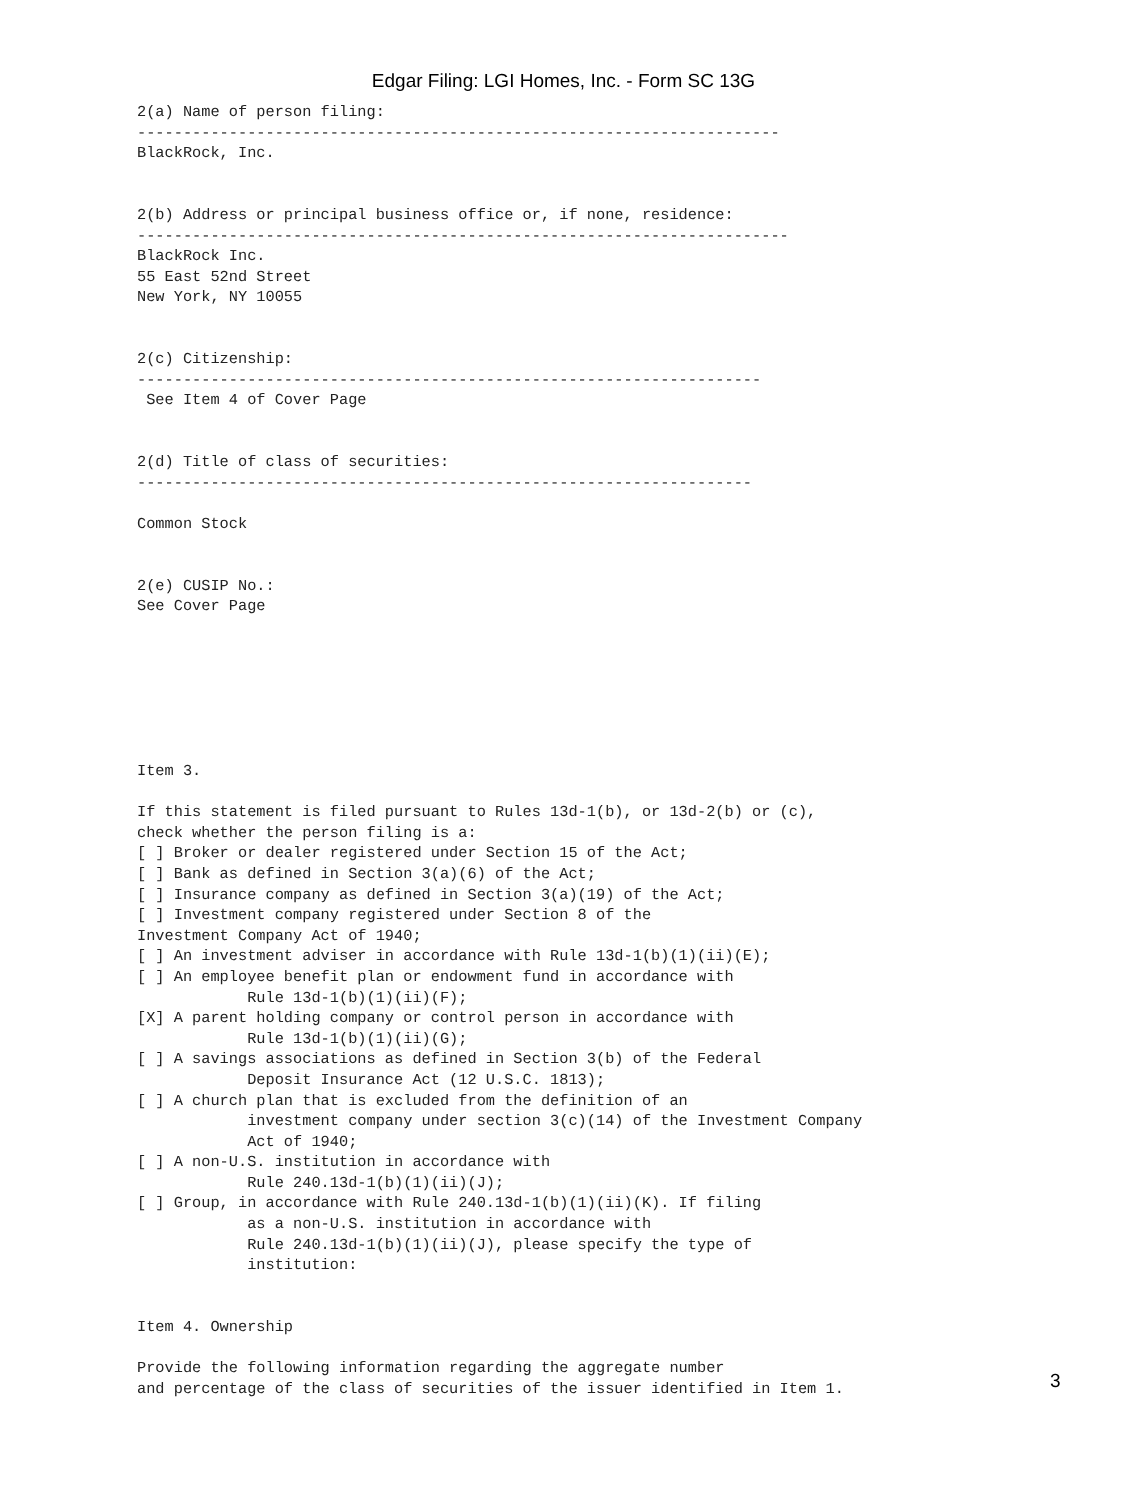Edgar Filing: LGI Homes, Inc. - Form SC 13G
2(a) Name of person filing:
----------------------------------------------------------------------
BlackRock, Inc.


2(b) Address or principal business office or, if none, residence:
-----------------------------------------------------------------------
BlackRock Inc.
55 East 52nd Street
New York, NY 10055


2(c) Citizenship:
--------------------------------------------------------------------
 See Item 4 of Cover Page


2(d) Title of class of securities:
-------------------------------------------------------------------

Common Stock


2(e) CUSIP No.:
See Cover Page







Item 3.

If this statement is filed pursuant to Rules 13d-1(b), or 13d-2(b) or (c),
check whether the person filing is a:
[ ] Broker or dealer registered under Section 15 of the Act;
[ ] Bank as defined in Section 3(a)(6) of the Act;
[ ] Insurance company as defined in Section 3(a)(19) of the Act;
[ ] Investment company registered under Section 8 of the
Investment Company Act of 1940;
[ ] An investment adviser in accordance with Rule 13d-1(b)(1)(ii)(E);
[ ] An employee benefit plan or endowment fund in accordance with
            Rule 13d-1(b)(1)(ii)(F);
[X] A parent holding company or control person in accordance with
            Rule 13d-1(b)(1)(ii)(G);
[ ] A savings associations as defined in Section 3(b) of the Federal
            Deposit Insurance Act (12 U.S.C. 1813);
[ ] A church plan that is excluded from the definition of an
            investment company under section 3(c)(14) of the Investment Company
            Act of 1940;
[ ] A non-U.S. institution in accordance with
            Rule 240.13d-1(b)(1)(ii)(J);
[ ] Group, in accordance with Rule 240.13d-1(b)(1)(ii)(K). If filing
            as a non-U.S. institution in accordance with
            Rule 240.13d-1(b)(1)(ii)(J), please specify the type of
            institution:


Item 4. Ownership

Provide the following information regarding the aggregate number
and percentage of the class of securities of the issuer identified in Item 1.
3